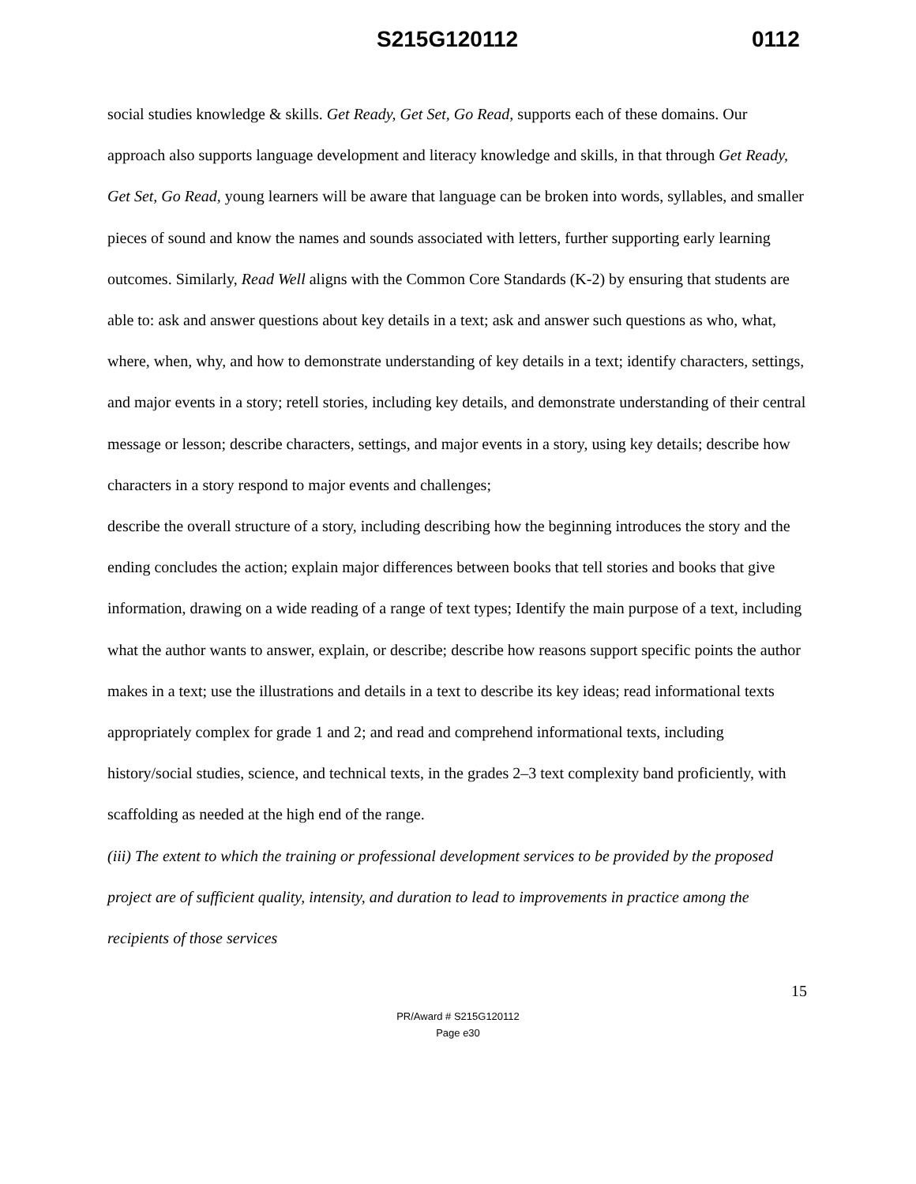S215G120112 0112
social studies knowledge & skills. Get Ready, Get Set, Go Read, supports each of these domains. Our approach also supports language development and literacy knowledge and skills, in that through Get Ready, Get Set, Go Read, young learners will be aware that language can be broken into words, syllables, and smaller pieces of sound and know the names and sounds associated with letters, further supporting early learning outcomes. Similarly, Read Well aligns with the Common Core Standards (K-2) by ensuring that students are able to: ask and answer questions about key details in a text; ask and answer such questions as who, what, where, when, why, and how to demonstrate understanding of key details in a text; identify characters, settings, and major events in a story; retell stories, including key details, and demonstrate understanding of their central message or lesson; describe characters, settings, and major events in a story, using key details; describe how characters in a story respond to major events and challenges;
describe the overall structure of a story, including describing how the beginning introduces the story and the ending concludes the action; explain major differences between books that tell stories and books that give information, drawing on a wide reading of a range of text types; Identify the main purpose of a text, including what the author wants to answer, explain, or describe; describe how reasons support specific points the author makes in a text; use the illustrations and details in a text to describe its key ideas; read informational texts appropriately complex for grade 1 and 2; and read and comprehend informational texts, including history/social studies, science, and technical texts, in the grades 2–3 text complexity band proficiently, with scaffolding as needed at the high end of the range.
(iii) The extent to which the training or professional development services to be provided by the proposed project are of sufficient quality, intensity, and duration to lead to improvements in practice among the recipients of those services
15
PR/Award # S215G120112
Page e30